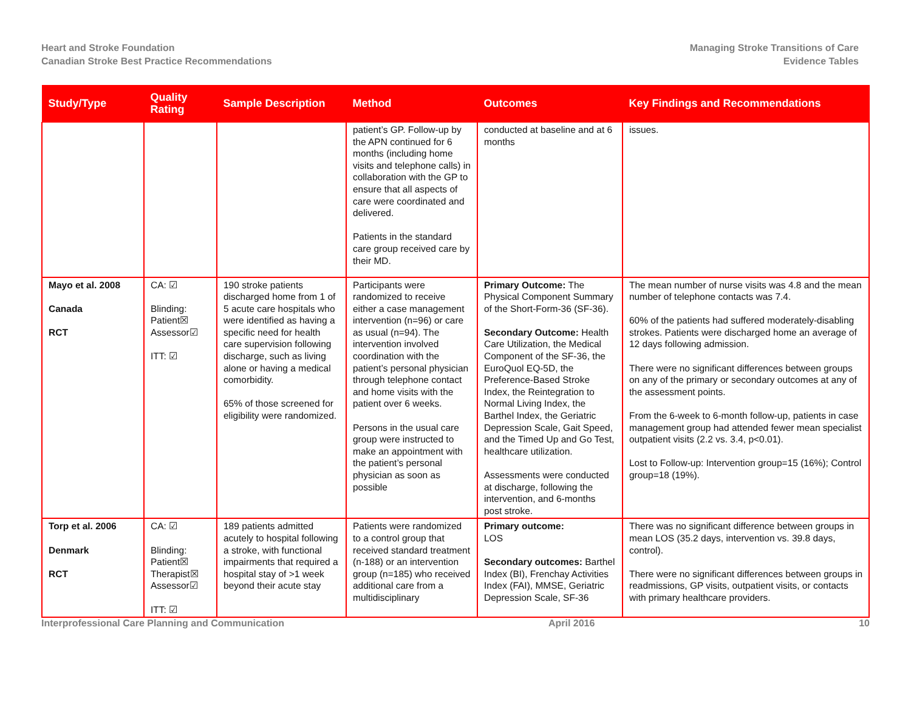Heart and Stroke Foundation
Canadian Stroke Best Practice Recommendations
Managing Stroke Transitions of Care
Evidence Tables
| Study/Type | Quality Rating | Sample Description | Method | Outcomes | Key Findings and Recommendations |
| --- | --- | --- | --- | --- | --- |
| | | | patient’s GP. Follow-up by the APN continued for 6 months (including home visits and telephone calls) in collaboration with the GP to ensure that all aspects of care were coordinated and delivered. Patients in the standard care group received care by their MD. | conducted at baseline and at 6 months | issues. |
| Mayo et al. 2008 Canada RCT | CA: ☑ Blinding: Patient☒ Assessor☑ ITT: ☑ | 190 stroke patients discharged home from 1 of 5 acute care hospitals who were identified as having a specific need for health care supervision following discharge, such as living alone or having a medical comorbidity. 65% of those screened for eligibility were randomized. | Participants were randomized to receive either a case management intervention (n=96) or care as usual (n=94). The intervention involved coordination with the patient’s personal physician through telephone contact and home visits with the patient over 6 weeks. Persons in the usual care group were instructed to make an appointment with the patient’s personal physician as soon as possible | Primary Outcome: The Physical Component Summary of the Short-Form-36 (SF-36). Secondary Outcome: Health Care Utilization, the Medical Component of the SF-36, the EuroQuol EQ-5D, the Preference-Based Stroke Index, the Reintegration to Normal Living Index, the Barthel Index, the Geriatric Depression Scale, Gait Speed, and the Timed Up and Go Test, healthcare utilization. Assessments were conducted at discharge, following the intervention, and 6-months post stroke. | The mean number of nurse visits was 4.8 and the mean number of telephone contacts was 7.4. 60% of the patients had suffered moderately-disabling strokes. Patients were discharged home an average of 12 days following admission. There were no significant differences between groups on any of the primary or secondary outcomes at any of the assessment points. From the 6-week to 6-month follow-up, patients in case management group had attended fewer mean specialist outpatient visits (2.2 vs. 3.4, p<0.01). Lost to Follow-up: Intervention group=15 (16%); Control group=18 (19%). |
| Torp et al. 2006 Denmark RCT | CA: ☑ Blinding: Patient☒ Therapist☒ Assessor☑ ITT: ☑ | 189 patients admitted acutely to hospital following a stroke, with functional impairments that required a hospital stay of >1 week beyond their acute stay | Patients were randomized to a control group that received standard treatment (n-188) or an intervention group (n=185) who received additional care from a multidisciplinary | Primary outcome: LOS Secondary outcomes: Barthel Index (BI), Frenchay Activities Index (FAI), MMSE, Geriatric Depression Scale, SF-36 | There was no significant difference between groups in mean LOS (35.2 days, intervention vs. 39.8 days, control). There were no significant differences between groups in readmissions, GP visits, outpatient visits, or contacts with primary healthcare providers. |
Interprofessional Care Planning and Communication April 2016 10